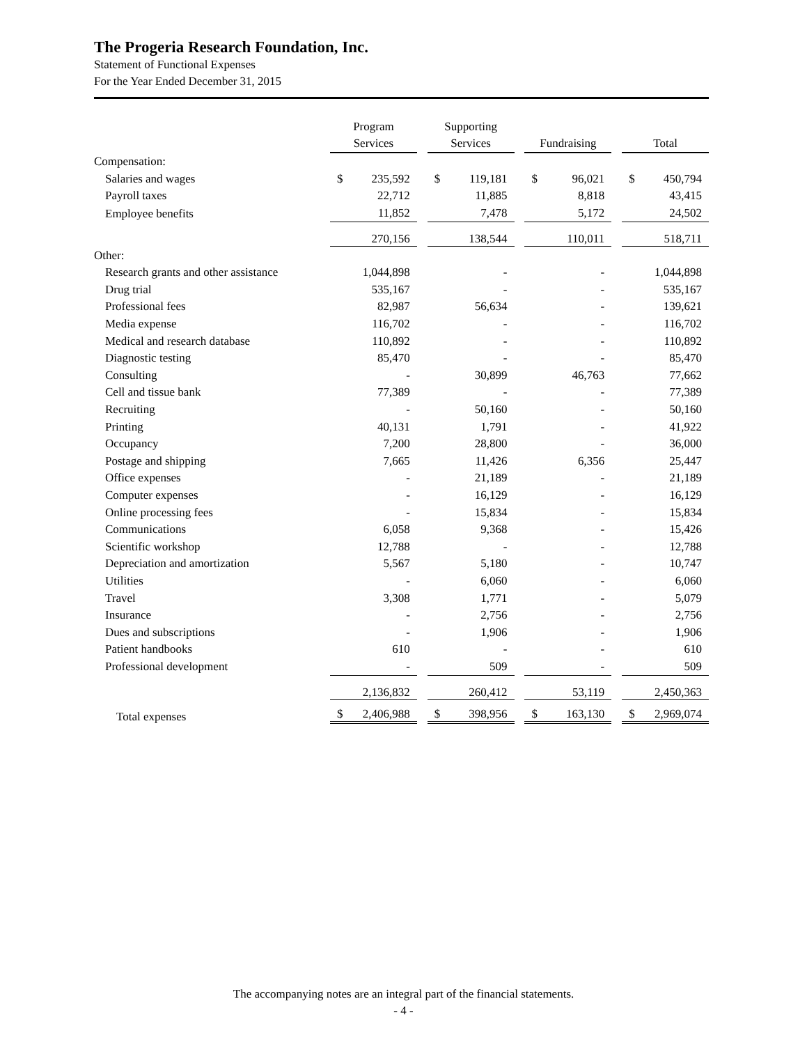The Progeria Research Foundation, Inc.
Statement of Functional Expenses
For the Year Ended December 31, 2015
| | Program Services | | Supporting Services | | Fundraising | | Total |
| Compensation: | | | | | | | |
| Salaries and wages | $ 235,592 | | $ 119,181 | | $ 96,021 | | $ 450,794 |
| Payroll taxes | 22,712 | | 11,885 | | 8,818 | | 43,415 |
| Employee benefits | 11,852 | | 7,478 | | 5,172 | | 24,502 |
| | 270,156 | | 138,544 | | 110,011 | | 518,711 |
| Other: | | | | | | | |
| Research grants and other assistance | 1,044,898 | | - | | - | | 1,044,898 |
| Drug trial | 535,167 | | - | | - | | 535,167 |
| Professional fees | 82,987 | | 56,634 | | - | | 139,621 |
| Media expense | 116,702 | | - | | - | | 116,702 |
| Medical and research database | 110,892 | | - | | - | | 110,892 |
| Diagnostic testing | 85,470 | | - | | - | | 85,470 |
| Consulting | - | | 30,899 | | 46,763 | | 77,662 |
| Cell and tissue bank | 77,389 | | - | | - | | 77,389 |
| Recruiting | - | | 50,160 | | - | | 50,160 |
| Printing | 40,131 | | 1,791 | | - | | 41,922 |
| Occupancy | 7,200 | | 28,800 | | - | | 36,000 |
| Postage and shipping | 7,665 | | 11,426 | | 6,356 | | 25,447 |
| Office expenses | - | | 21,189 | | - | | 21,189 |
| Computer expenses | - | | 16,129 | | - | | 16,129 |
| Online processing fees | - | | 15,834 | | - | | 15,834 |
| Communications | 6,058 | | 9,368 | | - | | 15,426 |
| Scientific workshop | 12,788 | | - | | - | | 12,788 |
| Depreciation and amortization | 5,567 | | 5,180 | | - | | 10,747 |
| Utilities | - | | 6,060 | | - | | 6,060 |
| Travel | 3,308 | | 1,771 | | - | | 5,079 |
| Insurance | - | | 2,756 | | - | | 2,756 |
| Dues and subscriptions | - | | 1,906 | | - | | 1,906 |
| Patient handbooks | 610 | | - | | - | | 610 |
| Professional development | - | | 509 | | - | | 509 |
| | 2,136,832 | | 260,412 | | 53,119 | | 2,450,363 |
| Total expenses | $ 2,406,988 | | $ 398,956 | | $ 163,130 | | $ 2,969,074 |
The accompanying notes are an integral part of the financial statements.
- 4 -